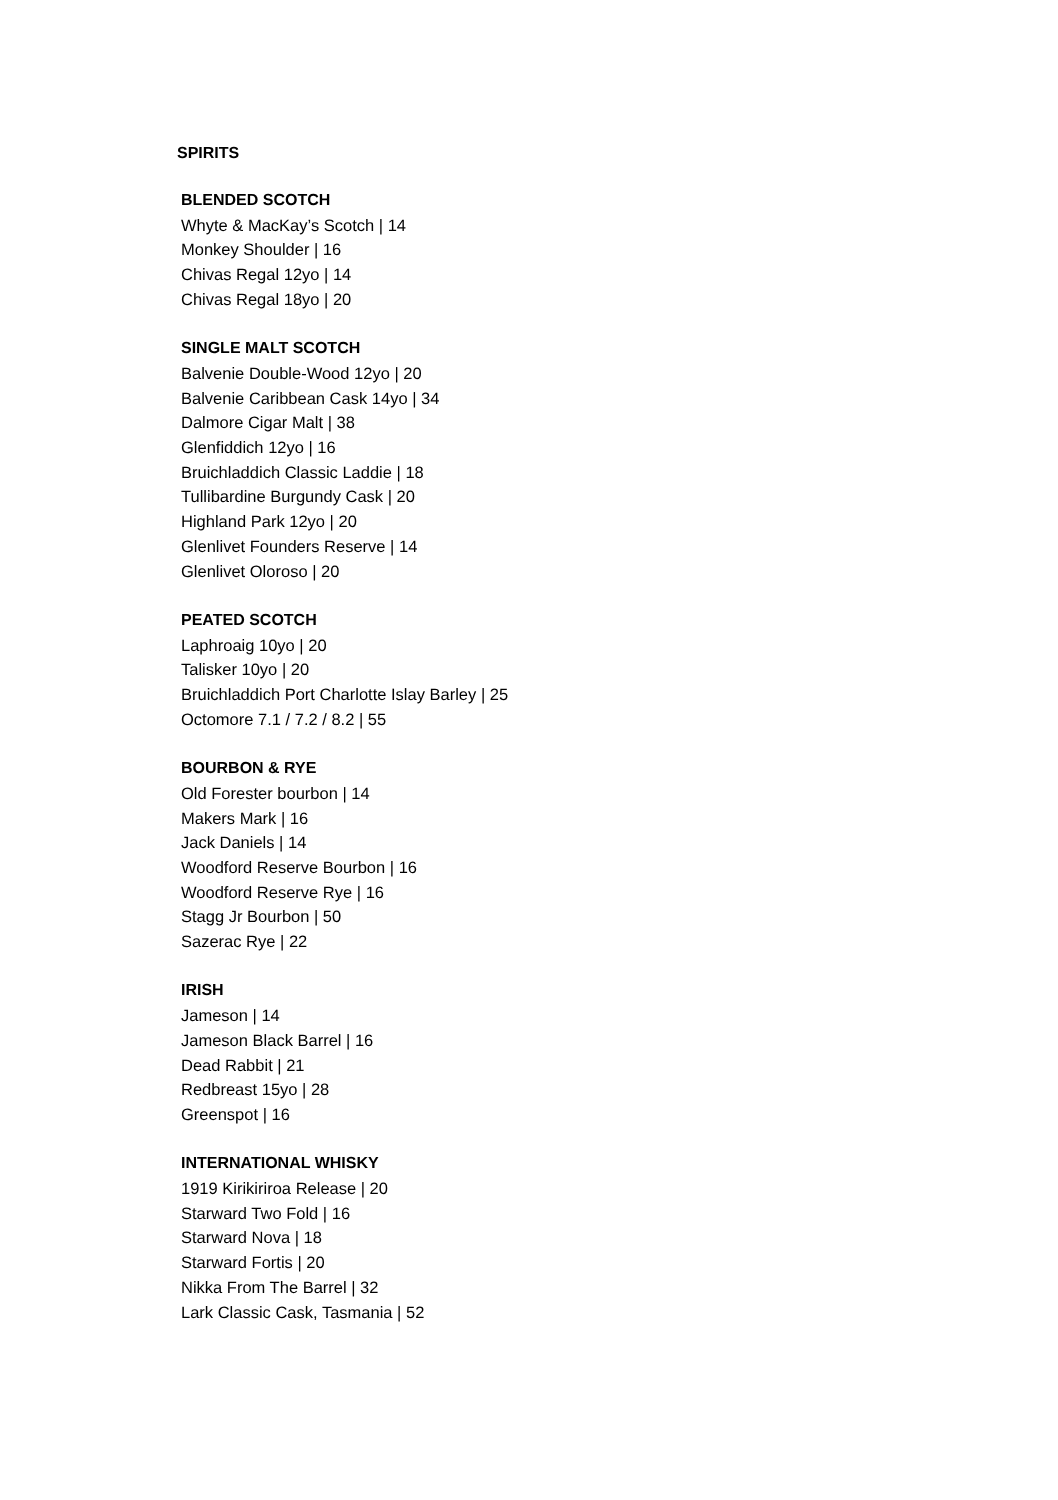SPIRITS
BLENDED SCOTCH
Whyte & MacKay’s Scotch | 14
Monkey Shoulder | 16
Chivas Regal 12yo | 14
Chivas Regal 18yo | 20
SINGLE MALT SCOTCH
Balvenie Double-Wood 12yo | 20
Balvenie Caribbean Cask 14yo | 34
Dalmore Cigar Malt | 38
Glenfiddich 12yo | 16
Bruichladdich Classic Laddie | 18
Tullibardine Burgundy Cask | 20
Highland Park 12yo | 20
Glenlivet Founders Reserve | 14
Glenlivet Oloroso | 20
PEATED SCOTCH
Laphroaig 10yo | 20
Talisker 10yo | 20
Bruichladdich Port Charlotte Islay Barley | 25
Octomore 7.1 / 7.2 / 8.2 | 55
BOURBON & RYE
Old Forester bourbon | 14
Makers Mark | 16
Jack Daniels | 14
Woodford Reserve Bourbon | 16
Woodford Reserve Rye | 16
Stagg Jr Bourbon | 50
Sazerac Rye | 22
IRISH
Jameson | 14
Jameson Black Barrel | 16
Dead Rabbit | 21
Redbreast 15yo | 28
Greenspot | 16
INTERNATIONAL WHISKY
1919 Kirikiriroa Release | 20
Starward Two Fold | 16
Starward Nova | 18
Starward Fortis | 20
Nikka From The Barrel | 32
Lark Classic Cask, Tasmania | 52